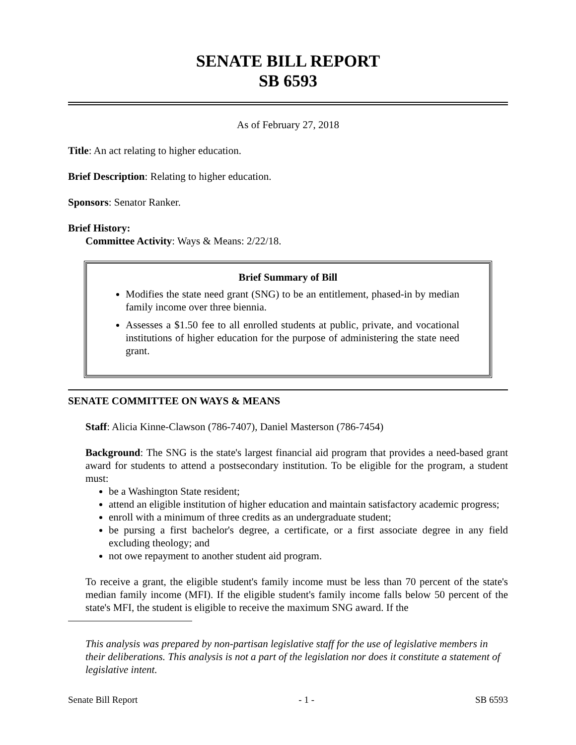SENATE BILL REPORT
SB 6593
As of February 27, 2018
Title: An act relating to higher education.
Brief Description: Relating to higher education.
Sponsors: Senator Ranker.
Brief History:
Committee Activity: Ways & Means: 2/22/18.
Brief Summary of Bill
Modifies the state need grant (SNG) to be an entitlement, phased-in by median family income over three biennia.
Assesses a $1.50 fee to all enrolled students at public, private, and vocational institutions of higher education for the purpose of administering the state need grant.
SENATE COMMITTEE ON WAYS & MEANS
Staff: Alicia Kinne-Clawson (786-7407), Daniel Masterson (786-7454)
Background: The SNG is the state's largest financial aid program that provides a need-based grant award for students to attend a postsecondary institution. To be eligible for the program, a student must:
be a Washington State resident;
attend an eligible institution of higher education and maintain satisfactory academic progress;
enroll with a minimum of three credits as an undergraduate student;
be pursing a first bachelor's degree, a certificate, or a first associate degree in any field excluding theology; and
not owe repayment to another student aid program.
To receive a grant, the eligible student's family income must be less than 70 percent of the state's median family income (MFI). If the eligible student's family income falls below 50 percent of the state's MFI, the student is eligible to receive the maximum SNG award. If the
This analysis was prepared by non-partisan legislative staff for the use of legislative members in their deliberations. This analysis is not a part of the legislation nor does it constitute a statement of legislative intent.
Senate Bill Report - 1 - SB 6593